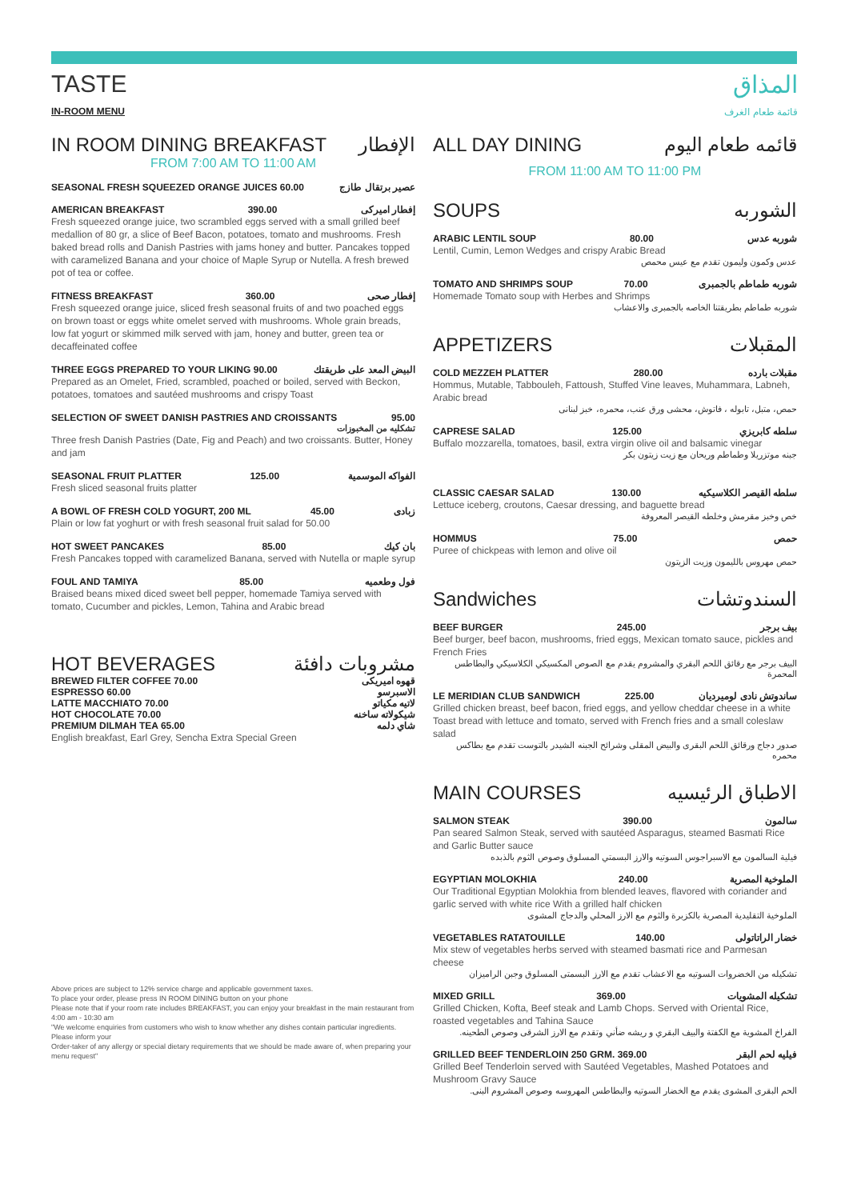TASTE
IN-ROOM MENU
المذاق
قائمة طعام الغرف
IN ROOM DINING BREAKFAST الإفطار
FROM 7:00 AM TO 11:00 AM
SEASONAL FRESH SQUEEZED ORANGE JUICES 60.00 عصير برتقال طازج
AMERICAN BREAKFAST 390.00 إفطار اميركى
Fresh squeezed orange juice, two scrambled eggs served with a small grilled beef medallion of 80 gr, a slice of Beef Bacon, potatoes, tomato and mushrooms. Fresh baked bread rolls and Danish Pastries with jams honey and butter. Pancakes topped with caramelized Banana and your choice of Maple Syrup or Nutella. A fresh brewed pot of tea or coffee.
FITNESS BREAKFAST 360.00 إفطار صحى
Fresh squeezed orange juice, sliced fresh seasonal fruits of and two poached eggs on brown toast or eggs white omelet served with mushrooms. Whole grain breads, low fat yogurt or skimmed milk served with jam, honey and butter, green tea or decaffeinated coffee
THREE EGGS PREPARED TO YOUR LIKING 90.00 البيض المعد على طريقتك
Prepared as an Omelet, Fried, scrambled, poached or boiled, served with Beckon, potatoes, tomatoes and sautéed mushrooms and crispy Toast
SELECTION OF SWEET DANISH PASTRIES AND CROISSANTS 95.00
تشكليه من المخبوزات
Three fresh Danish Pastries (Date, Fig and Peach) and two croissants. Butter, Honey and jam
SEASONAL FRUIT PLATTER 125.00 الفواكه الموسمية
Fresh sliced seasonal fruits platter
A BOWL OF FRESH COLD YOGURT, 200 ML 45.00 زبادى
Plain or low fat yoghurt or with fresh seasonal fruit salad for 50.00
HOT SWEET PANCAKES 85.00 بان كيك
Fresh Pancakes topped with caramelized Banana, served with Nutella or maple syrup
FOUL AND TAMIYA 85.00 فول وطعميه
Braised beans mixed diced sweet bell pepper, homemade Tamiya served with tomato, Cucumber and pickles, Lemon, Tahina and Arabic bread
HOT BEVERAGES مشروبات دافئة
BREWED FILTER COFFEE 70.00 قهوه اميريكى
ESPRESSO 60.00 الاسبرسو
LATTE MACCHIATO 70.00 لاتيه مكياتو
HOT CHOCOLATE 70.00 شيكولاته ساخنه
PREMIUM DILMAH TEA 65.00 شاي دلمه
English breakfast, Earl Grey, Sencha Extra Special Green
Above prices are subject to 12% service charge and applicable government taxes.
To place your order, please press IN ROOM DINING button on your phone
Please note that if your room rate includes BREAKFAST, you can enjoy your breakfast in the main restaurant from 4:00 am - 10:30 am
"We welcome enquiries from customers who wish to know whether any dishes contain particular ingredients. Please inform your
Order-taker of any allergy or special dietary requirements that we should be made aware of, when preparing your menu request"
ALL DAY DINING قائمه طعام اليوم
FROM 11:00 AM TO 11:00 PM
SOUPS الشوربه
ARABIC LENTIL SOUP 80.00 شوربه عدس
Lentil, Cumin, Lemon Wedges and crispy Arabic Bread
عدس وكمون وليمون تقدم مع عيس محمص
TOMATO AND SHRIMPS SOUP 70.00 شوربه طماطم بالجمبرى
Homemade Tomato soup with Herbes and Shrimps
شوربه طماطم بطريقتنا الخاصه بالجمبرى والاعشاب
APPETIZERS المقبلات
COLD MEZZEH PLATTER 280.00 مقبلات بارده
Hommus, Mutable, Tabbouleh, Fattoush, Stuffed Vine leaves, Muhammara, Labneh, Arabic bread
حمص، متبل، تابوله ، فاتوش، محشى ورق عنب، محمره، خبز لبنانى
CAPRESE SALAD 125.00 سلطه كابريزي
Buffalo mozzarella, tomatoes, basil, extra virgin olive oil and balsamic vinegar
جبنه موتزريلا وطماطم وريحان مع زيت زيتون بكر
CLASSIC CAESAR SALAD 130.00 سلطه القيصر الكلاسيكيه
Lettuce iceberg, croutons, Caesar dressing, and baguette bread
خص وخبز مقرمش وخلطه القيصر المعروفة
HOMMUS 75.00 حمص
Puree of chickpeas with lemon and olive oil
حمص مهروس بالليمون وزيت الزيتون
Sandwiches السندوتشات
BEEF BURGER 245.00 بيف برجر
Beef burger, beef bacon, mushrooms, fried eggs, Mexican tomato sauce, pickles and French Fries
البيف برجر مع رقائق اللحم البقري والمشروم يقدم مع الصوص المكسيكي الكلاسيكي والبطاطس المحمرة
LE MERIDIAN CLUB SANDWICH 225.00 ساندوتش نادى لوميرديان
Grilled chicken breast, beef bacon, fried eggs, and yellow cheddar cheese in a white Toast bread with lettuce and tomato, served with French fries and a small coleslaw salad
صدور دجاج ورقائق اللحم البقرى والبيض المقلى وشرائح الجبنه الشيدر بالتوست تقدم مع بطاكس محمره
MAIN COURSES الاطباق الرئيسيه
SALMON STEAK 390.00 سالمون
Pan seared Salmon Steak, served with sautéed Asparagus, steamed Basmati Rice and Garlic Butter sauce
فيلية السالمون مع الاسبراجوس السوتيه والارز البسمتي المسلوق وصوص الثوم بالذبده
EGYPTIAN MOLOKHIA 240.00 الملوخية المصرية
Our Traditional Egyptian Molokhia from blended leaves, flavored with coriander and garlic served with white rice With a grilled half chicken
الملوخية التقليدية المصرية بالكزبرة والثوم مع الارز المحلي والدجاج المشوى
VEGETABLES RATATOUILLE 140.00 خضار الراتاتولى
Mix stew of vegetables herbs served with steamed basmati rice and Parmesan cheese
تشكيله من الخضروات السوتيه مع الاعشاب تقدم مع الارز البسمتى المسلوق وجبن الراميزان
MIXED GRILL 369.00 تشكيله المشويات
Grilled Chicken, Kofta, Beef steak and Lamb Chops. Served with Oriental Rice, roasted vegetables and Tahina Sauce
الفراخ المشوية مع الكفتة والبيف البقري و ريشه ضأني وتقدم مع الارز الشرقى وصوص الطحينه.
GRILLED BEEF TENDERLOIN 250 GRM. 369.00 فيليه لحم البقر
Grilled Beef Tenderloin served with Sautéed Vegetables, Mashed Potatoes and Mushroom Gravy Sauce
الحم البقرى المشوى يقدم مع الخضار السوتيه والبطاطس المهروسه وصوص المشروم البنى.